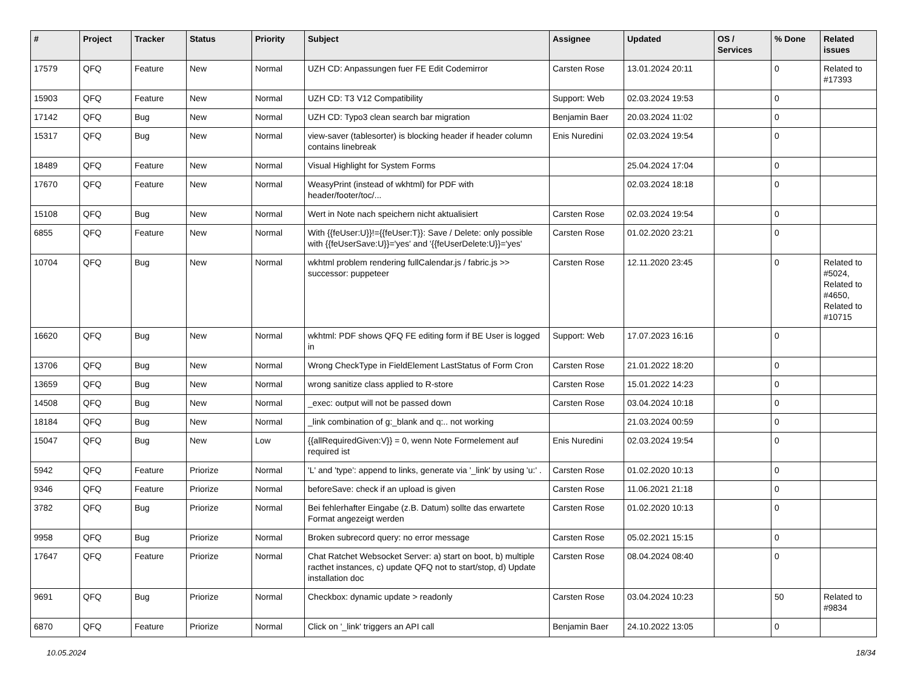| # | Project | Tracker | Status | Priority | Subject | Assignee | Updated | OS / Services | % Done | Related issues |
| --- | --- | --- | --- | --- | --- | --- | --- | --- | --- | --- |
| 17579 | QFQ | Feature | New | Normal | UZH CD: Anpassungen fuer FE Edit Codemirror | Carsten Rose | 13.01.2024 20:11 | | 0 | Related to #17393 |
| 15903 | QFQ | Feature | New | Normal | UZH CD: T3 V12 Compatibility | Support: Web | 02.03.2024 19:53 | | 0 | |
| 17142 | QFQ | Bug | New | Normal | UZH CD: Typo3 clean search bar migration | Benjamin Baer | 20.03.2024 11:02 | | 0 | |
| 15317 | QFQ | Bug | New | Normal | view-saver (tablesorter) is blocking header if header column contains linebreak | Enis Nuredini | 02.03.2024 19:54 | | 0 | |
| 18489 | QFQ | Feature | New | Normal | Visual Highlight for System Forms | | 25.04.2024 17:04 | | 0 | |
| 17670 | QFQ | Feature | New | Normal | WeasyPrint (instead of wkhtml) for PDF with header/footer/toc/... | | 02.03.2024 18:18 | | 0 | |
| 15108 | QFQ | Bug | New | Normal | Wert in Note nach speichern nicht aktualisiert | Carsten Rose | 02.03.2024 19:54 | | 0 | |
| 6855 | QFQ | Feature | New | Normal | With {{feUser:U}}!={{feUser:T}}: Save / Delete: only possible with {{feUserSave:U}}='yes' and '{{feUserDelete:U}}='yes' | Carsten Rose | 01.02.2020 23:21 | | 0 | |
| 10704 | QFQ | Bug | New | Normal | wkhtml problem rendering fullCalendar.js / fabric.js >> successor: puppeteer | Carsten Rose | 12.11.2020 23:45 | | 0 | Related to #5024, Related to #4650, Related to #10715 |
| 16620 | QFQ | Bug | New | Normal | wkhtml: PDF shows QFQ FE editing form if BE User is logged in | Support: Web | 17.07.2023 16:16 | | 0 | |
| 13706 | QFQ | Bug | New | Normal | Wrong CheckType in FieldElement LastStatus of Form Cron | Carsten Rose | 21.01.2022 18:20 | | 0 | |
| 13659 | QFQ | Bug | New | Normal | wrong sanitize class applied to R-store | Carsten Rose | 15.01.2022 14:23 | | 0 | |
| 14508 | QFQ | Bug | New | Normal | _exec: output will not be passed down | Carsten Rose | 03.04.2024 10:18 | | 0 | |
| 18184 | QFQ | Bug | New | Normal | _link combination of g:_blank and q:.. not working | | 21.03.2024 00:59 | | 0 | |
| 15047 | QFQ | Bug | New | Low | {{allRequiredGiven:V}} = 0, wenn Note Formelement auf required ist | Enis Nuredini | 02.03.2024 19:54 | | 0 | |
| 5942 | QFQ | Feature | Priorize | Normal | 'L' and 'type': append to links, generate via '_link' by using 'u:' . | Carsten Rose | 01.02.2020 10:13 | | 0 | |
| 9346 | QFQ | Feature | Priorize | Normal | beforeSave: check if an upload is given | Carsten Rose | 11.06.2021 21:18 | | 0 | |
| 3782 | QFQ | Bug | Priorize | Normal | Bei fehlerhafter Eingabe (z.B. Datum) sollte das erwartete Format angezeigt werden | Carsten Rose | 01.02.2020 10:13 | | 0 | |
| 9958 | QFQ | Bug | Priorize | Normal | Broken subrecord query: no error message | Carsten Rose | 05.02.2021 15:15 | | 0 | |
| 17647 | QFQ | Feature | Priorize | Normal | Chat Ratchet Websocket Server: a) start on boot, b) multiple racthet instances, c) update QFQ not to start/stop, d) Update installation doc | Carsten Rose | 08.04.2024 08:40 | | 0 | |
| 9691 | QFQ | Bug | Priorize | Normal | Checkbox: dynamic update > readonly | Carsten Rose | 03.04.2024 10:23 | | 50 | Related to #9834 |
| 6870 | QFQ | Feature | Priorize | Normal | Click on '_link' triggers an API call | Benjamin Baer | 24.10.2022 13:05 | | 0 | |
10.05.2024 18/34